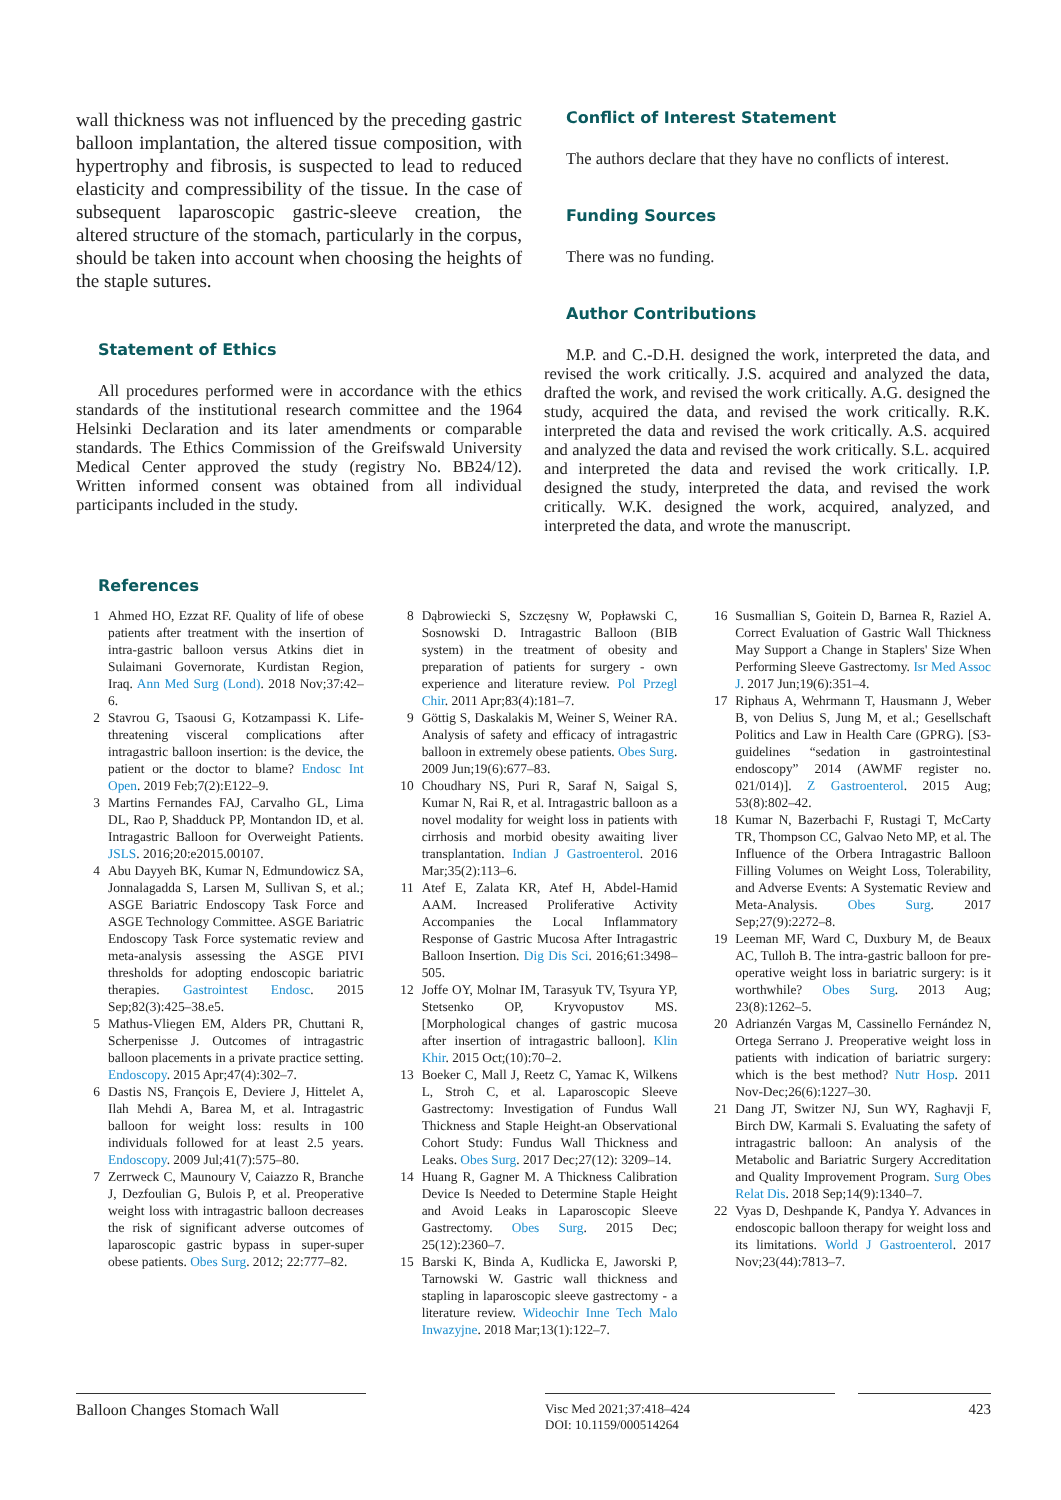wall thickness was not influenced by the preceding gastric balloon implantation, the altered tissue composition, with hypertrophy and fibrosis, is suspected to lead to reduced elasticity and compressibility of the tissue. In the case of subsequent laparoscopic gastric-sleeve creation, the altered structure of the stomach, particularly in the corpus, should be taken into account when choosing the heights of the staple sutures.
Statement of Ethics
All procedures performed were in accordance with the ethics standards of the institutional research committee and the 1964 Helsinki Declaration and its later amendments or comparable standards. The Ethics Commission of the Greifswald University Medical Center approved the study (registry No. BB24/12). Written informed consent was obtained from all individual participants included in the study.
Conflict of Interest Statement
The authors declare that they have no conflicts of interest.
Funding Sources
There was no funding.
Author Contributions
M.P. and C.-D.H. designed the work, interpreted the data, and revised the work critically. J.S. acquired and analyzed the data, drafted the work, and revised the work critically. A.G. designed the study, acquired the data, and revised the work critically. R.K. interpreted the data and revised the work critically. A.S. acquired and analyzed the data and revised the work critically. S.L. acquired and interpreted the data and revised the work critically. I.P. designed the study, interpreted the data, and revised the work critically. W.K. designed the work, acquired, analyzed, and interpreted the data, and wrote the manuscript.
References
1 Ahmed HO, Ezzat RF. Quality of life of obese patients after treatment with the insertion of intra-gastric balloon versus Atkins diet in Sulaimani Governorate, Kurdistan Region, Iraq. Ann Med Surg (Lond). 2018 Nov;37:42–6.
2 Stavrou G, Tsaousi G, Kotzampassi K. Life-threatening visceral complications after intragastric balloon insertion: is the device, the patient or the doctor to blame? Endosc Int Open. 2019 Feb;7(2):E122–9.
3 Martins Fernandes FAJ, Carvalho GL, Lima DL, Rao P, Shadduck PP, Montandon ID, et al. Intragastric Balloon for Overweight Patients. JSLS. 2016;20:e2015.00107.
4 Abu Dayyeh BK, Kumar N, Edmundowicz SA, Jonnalagadda S, Larsen M, Sullivan S, et al.; ASGE Bariatric Endoscopy Task Force and ASGE Technology Committee. ASGE Bariatric Endoscopy Task Force systematic review and meta-analysis assessing the ASGE PIVI thresholds for adopting endoscopic bariatric therapies. Gastrointest Endosc. 2015 Sep;82(3):425–38.e5.
5 Mathus-Vliegen EM, Alders PR, Chuttani R, Scherpenisse J. Outcomes of intragastric balloon placements in a private practice setting. Endoscopy. 2015 Apr;47(4):302–7.
6 Dastis NS, François E, Deviere J, Hittelet A, Ilah Mehdi A, Barea M, et al. Intragastric balloon for weight loss: results in 100 individuals followed for at least 2.5 years. Endoscopy. 2009 Jul;41(7):575–80.
7 Zerrweck C, Maunoury V, Caiazzo R, Branche J, Dezfoulian G, Bulois P, et al. Preoperative weight loss with intragastric balloon decreases the risk of significant adverse outcomes of laparoscopic gastric bypass in super-super obese patients. Obes Surg. 2012; 22:777–82.
8 Dąbrowiecki S, Szczęsny W, Popławski C, Sosnowski D. Intragastric Balloon (BIB system) in the treatment of obesity and preparation of patients for surgery - own experience and literature review. Pol Przegl Chir. 2011 Apr;83(4):181–7.
9 Göttig S, Daskalakis M, Weiner S, Weiner RA. Analysis of safety and efficacy of intragastric balloon in extremely obese patients. Obes Surg. 2009 Jun;19(6):677–83.
10 Choudhary NS, Puri R, Saraf N, Saigal S, Kumar N, Rai R, et al. Intragastric balloon as a novel modality for weight loss in patients with cirrhosis and morbid obesity awaiting liver transplantation. Indian J Gastroenterol. 2016 Mar;35(2):113–6.
11 Atef E, Zalata KR, Atef H, Abdel-Hamid AAM. Increased Proliferative Activity Accompanies the Local Inflammatory Response of Gastric Mucosa After Intragastric Balloon Insertion. Dig Dis Sci. 2016;61:3498–505.
12 Joffe OY, Molnar IM, Tarasyuk TV, Tsyura YP, Stetsenko OP, Kryvopustov MS. [Morphological changes of gastric mucosa after insertion of intragastric balloon]. Klin Khir. 2015 Oct;(10):70–2.
13 Boeker C, Mall J, Reetz C, Yamac K, Wilkens L, Stroh C, et al. Laparoscopic Sleeve Gastrectomy: Investigation of Fundus Wall Thickness and Staple Height-an Observational Cohort Study: Fundus Wall Thickness and Leaks. Obes Surg. 2017 Dec;27(12): 3209–14.
14 Huang R, Gagner M. A Thickness Calibration Device Is Needed to Determine Staple Height and Avoid Leaks in Laparoscopic Sleeve Gastrectomy. Obes Surg. 2015 Dec; 25(12):2360–7.
15 Barski K, Binda A, Kudlicka E, Jaworski P, Tarnowski W. Gastric wall thickness and stapling in laparoscopic sleeve gastrectomy - a literature review. Wideochir Inne Tech Malo Inwazyjne. 2018 Mar;13(1):122–7.
16 Susmallian S, Goitein D, Barnea R, Raziel A. Correct Evaluation of Gastric Wall Thickness May Support a Change in Staplers' Size When Performing Sleeve Gastrectomy. Isr Med Assoc J. 2017 Jun;19(6):351–4.
17 Riphaus A, Wehrmann T, Hausmann J, Weber B, von Delius S, Jung M, et al.; Gesellschaft Politics and Law in Health Care (GPRG). [S3-guidelines “sedation in gastrointestinal endoscopy” 2014 (AWMF register no. 021/014)]. Z Gastroenterol. 2015 Aug; 53(8):802–42.
18 Kumar N, Bazerbachi F, Rustagi T, McCarty TR, Thompson CC, Galvao Neto MP, et al. The Influence of the Orbera Intragastric Balloon Filling Volumes on Weight Loss, Tolerability, and Adverse Events: A Systematic Review and Meta-Analysis. Obes Surg. 2017 Sep;27(9):2272–8.
19 Leeman MF, Ward C, Duxbury M, de Beaux AC, Tulloh B. The intra-gastric balloon for pre-operative weight loss in bariatric surgery: is it worthwhile? Obes Surg. 2013 Aug; 23(8):1262–5.
20 Adrianzén Vargas M, Cassinello Fernández N, Ortega Serrano J. Preoperative weight loss in patients with indication of bariatric surgery: which is the best method? Nutr Hosp. 2011 Nov-Dec;26(6):1227–30.
21 Dang JT, Switzer NJ, Sun WY, Raghavji F, Birch DW, Karmali S. Evaluating the safety of intragastric balloon: An analysis of the Metabolic and Bariatric Surgery Accreditation and Quality Improvement Program. Surg Obes Relat Dis. 2018 Sep;14(9):1340–7.
22 Vyas D, Deshpande K, Pandya Y. Advances in endoscopic balloon therapy for weight loss and its limitations. World J Gastroenterol. 2017 Nov;23(44):7813–7.
Balloon Changes Stomach Wall
Visc Med 2021;37:418–424
DOI: 10.1159/000514264
423